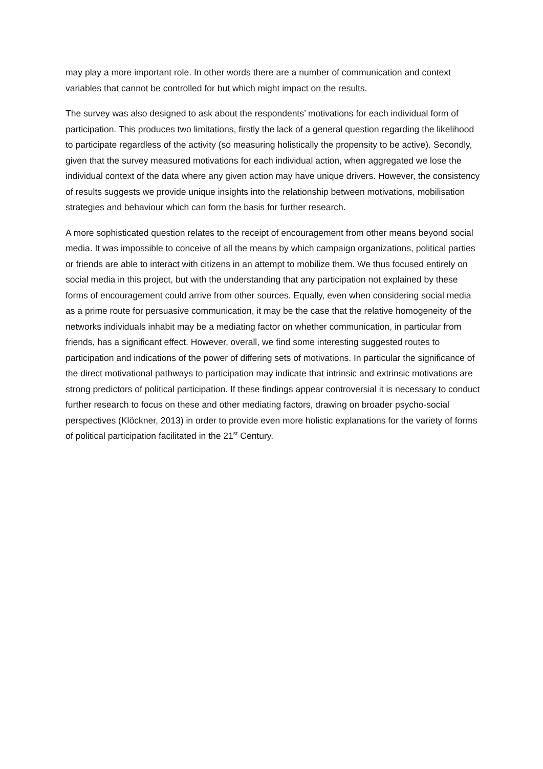may play a more important role. In other words there are a number of communication and context variables that cannot be controlled for but which might impact on the results.
The survey was also designed to ask about the respondents’ motivations for each individual form of participation. This produces two limitations, firstly the lack of a general question regarding the likelihood to participate regardless of the activity (so measuring holistically the propensity to be active). Secondly, given that the survey measured motivations for each individual action, when aggregated we lose the individual context of the data where any given action may have unique drivers. However, the consistency of results suggests we provide unique insights into the relationship between motivations, mobilisation strategies and behaviour which can form the basis for further research.
A more sophisticated question relates to the receipt of encouragement from other means beyond social media. It was impossible to conceive of all the means by which campaign organizations, political parties or friends are able to interact with citizens in an attempt to mobilize them. We thus focused entirely on social media in this project, but with the understanding that any participation not explained by these forms of encouragement could arrive from other sources. Equally, even when considering social media as a prime route for persuasive communication, it may be the case that the relative homogeneity of the networks individuals inhabit may be a mediating factor on whether communication, in particular from friends, has a significant effect. However, overall, we find some interesting suggested routes to participation and indications of the power of differing sets of motivations. In particular the significance of the direct motivational pathways to participation may indicate that intrinsic and extrinsic motivations are strong predictors of political participation. If these findings appear controversial it is necessary to conduct further research to focus on these and other mediating factors, drawing on broader psycho-social perspectives (Klöckner, 2013) in order to provide even more holistic explanations for the variety of forms of political participation facilitated in the 21<sup>st</sup> Century.